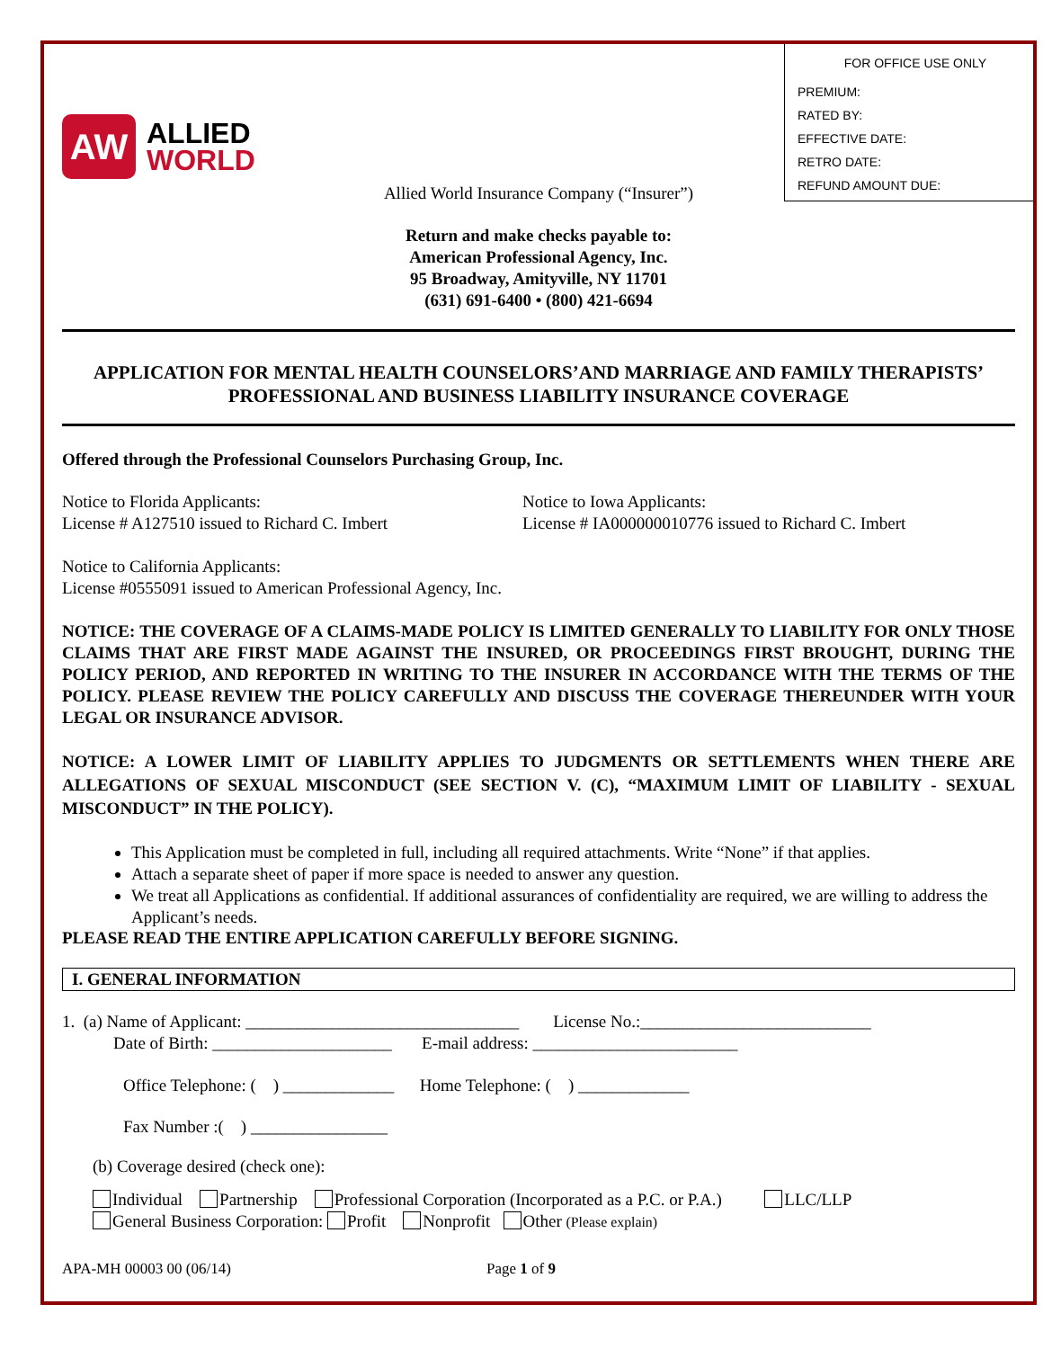FOR OFFICE USE ONLY
PREMIUM:
RATED BY:
EFFECTIVE DATE:
RETRO DATE:
REFUND AMOUNT DUE:
AW
ALLIED
WORLD
Allied World Insurance Company (“Insurer”)
Return and make checks payable to:
American Professional Agency, Inc.
95 Broadway, Amityville, NY 11701
(631) 691-6400 • (800) 421-6694
APPLICATION FOR MENTAL HEALTH COUNSELORS’AND MARRIAGE AND FAMILY THERAPISTS’ PROFESSIONAL AND BUSINESS LIABILITY INSURANCE COVERAGE
Offered through the Professional Counselors Purchasing Group, Inc.
Notice to Florida Applicants:
License # A127510 issued to Richard C. Imbert
Notice to Iowa Applicants:
License # IA000000010776 issued to Richard C. Imbert
Notice to California Applicants:
License #0555091 issued to American Professional Agency, Inc.
NOTICE: THE COVERAGE OF A CLAIMS-MADE POLICY IS LIMITED GENERALLY TO LIABILITY FOR ONLY THOSE CLAIMS THAT ARE FIRST MADE AGAINST THE INSURED, OR PROCEEDINGS FIRST BROUGHT, DURING THE POLICY PERIOD, AND REPORTED IN WRITING TO THE INSURER IN ACCORDANCE WITH THE TERMS OF THE POLICY. PLEASE REVIEW THE POLICY CAREFULLY AND DISCUSS THE COVERAGE THEREUNDER WITH YOUR LEGAL OR INSURANCE ADVISOR.
NOTICE: A LOWER LIMIT OF LIABILITY APPLIES TO JUDGMENTS OR SETTLEMENTS WHEN THERE ARE ALLEGATIONS OF SEXUAL MISCONDUCT (SEE SECTION V. (C), “MAXIMUM LIMIT OF LIABILITY - SEXUAL MISCONDUCT” IN THE POLICY).
This Application must be completed in full, including all required attachments. Write “None” if that applies.
Attach a separate sheet of paper if more space is needed to answer any question.
We treat all Applications as confidential. If additional assurances of confidentiality are required, we are willing to address the Applicant’s needs.
PLEASE READ THE ENTIRE APPLICATION CAREFULLY BEFORE SIGNING.
I. GENERAL INFORMATION
1. (a) Name of Applicant: ________________________________ License No.:___________________________
Date of Birth: _____________________ E-mail address: ________________________
Office Telephone: ( ) _____________ Home Telephone: ( ) _____________
Fax Number :( ) ________________
(b) Coverage desired (check one):
Individual Partnership Professional Corporation (Incorporated as a P.C. or P.A.) LLC/LLP
General Business Corporation: Profit Nonprofit Other (Please explain)
APA-MH 00003 00 (06/14) Page 1 of 9